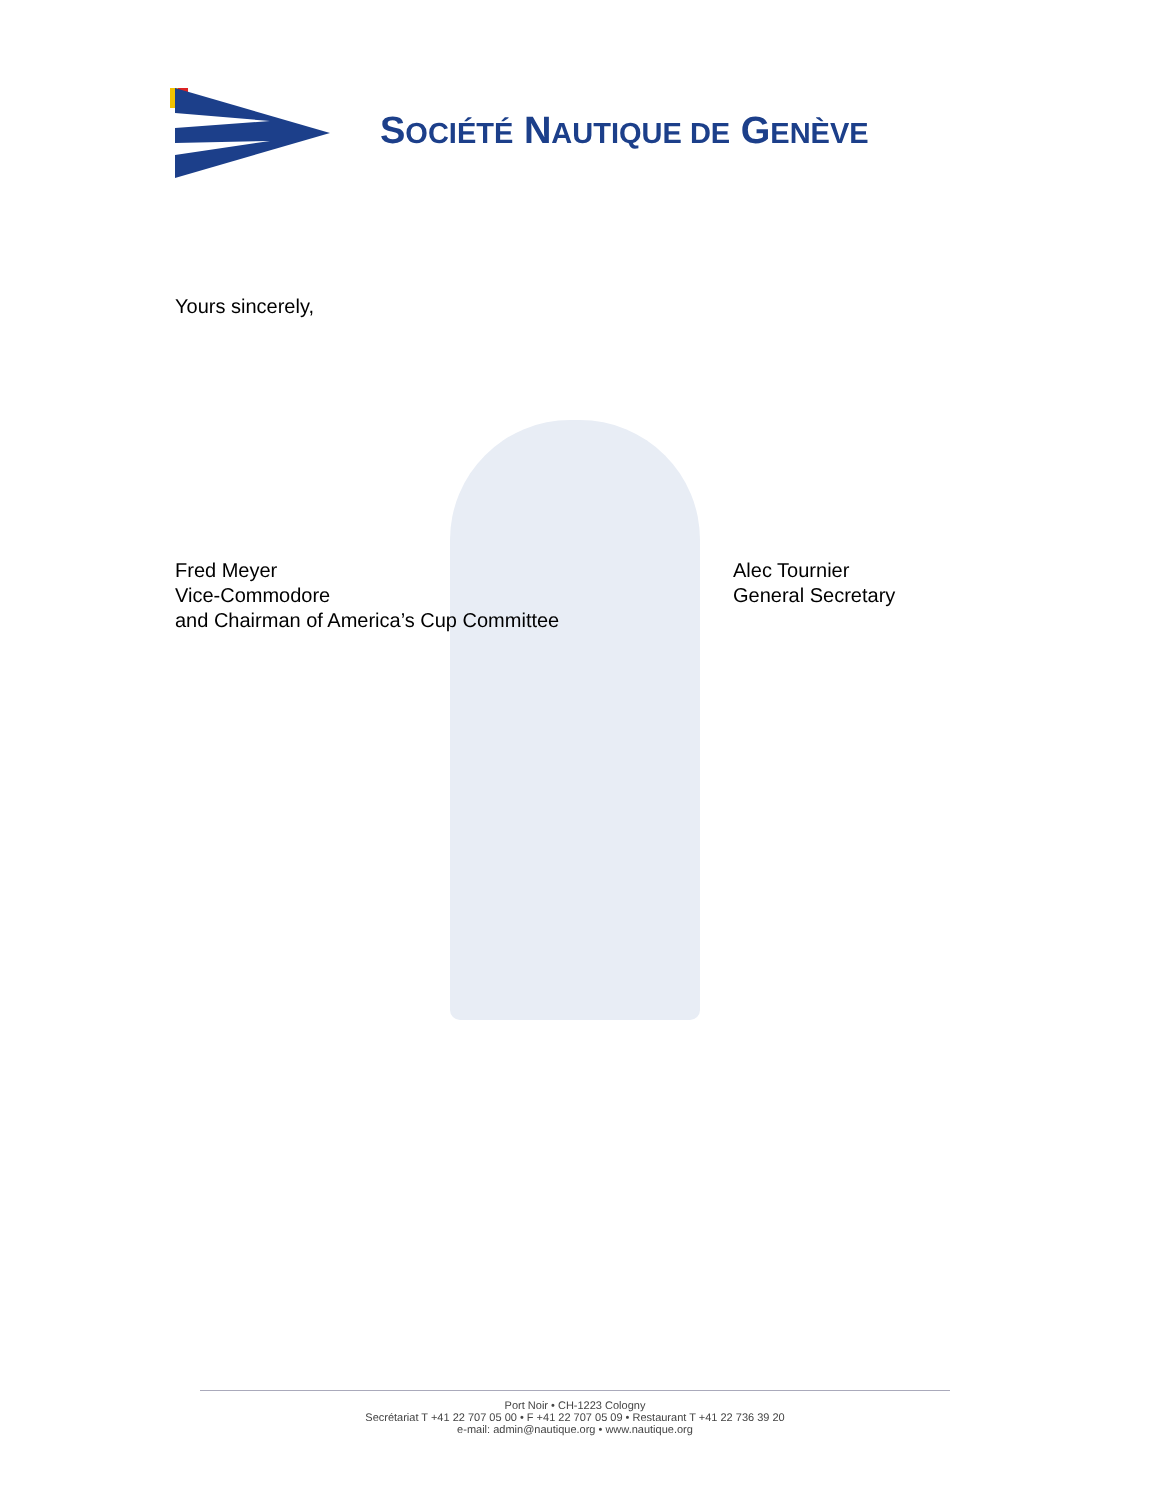SOCIÉTÉ NAUTIQUE DE GENÈVE
Yours sincerely,
Fred Meyer
Vice-Commodore
and Chairman of America’s Cup Committee
Alec Tournier
General Secretary
Port Noir • CH-1223 Cologny
Secrétariat T +41 22 707 05 00 • F +41 22 707 05 09 • Restaurant T +41 22 736 39 20
e-mail: admin@nautique.org • www.nautique.org